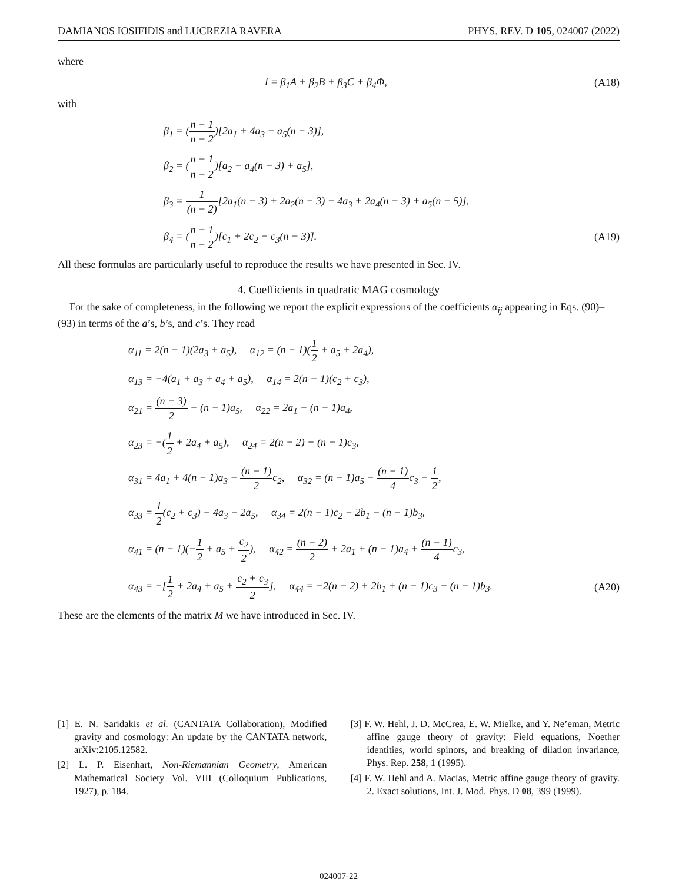DAMIANOS IOSIFIDIS and LUCREZIA RAVERA PHYS. REV. D 105, 024007 (2022)
where
l = β<sub>1</sub>A + β<sub>2</sub>B + β<sub>3</sub>C + β<sub>4</sub>Φ, (A18)
with
β<sub>1</sub> = (n − 1 n − 2)[2a<sub>1</sub> + 4a<sub>3</sub> − a<sub>5</sub>(n − 3)],
β<sub>2</sub> = (n − 1 n − 2)[a<sub>2</sub> − a<sub>4</sub>(n − 3) + a<sub>5</sub>],
β<sub>3</sub> = 1 (n − 2)[2a<sub>1</sub>(n − 3) + 2a<sub>2</sub>(n − 3) − 4a<sub>3</sub> + 2a<sub>4</sub>(n − 3) + a<sub>5</sub>(n − 5)],
β<sub>4</sub> = (n − 1 n − 2)[c<sub>1</sub> + 2c<sub>2</sub> − c<sub>3</sub>(n − 3)]. (A19)
All these formulas are particularly useful to reproduce the results we have presented in Sec. IV.
4. Coefficients in quadratic MAG cosmology
For the sake of completeness, in the following we report the explicit expressions of the coefficients α<sub>ij</sub> appearing in Eqs. (90)–(93) in terms of the a’s, b’s, and c’s. They read
α<sub>11</sub> = 2(n − 1)(2a<sub>3</sub> + a<sub>5</sub>), α<sub>12</sub> = (n − 1)(1 2 + a<sub>5</sub> + 2a<sub>4</sub>),
α<sub>13</sub> = −4(a<sub>1</sub> + a<sub>3</sub> + a<sub>4</sub> + a<sub>5</sub>), α<sub>14</sub> = 2(n − 1)(c<sub>2</sub> + c<sub>3</sub>),
α<sub>21</sub> = (n − 3) 2 + (n − 1)a<sub>5</sub>, α<sub>22</sub> = 2a<sub>1</sub> + (n − 1)a<sub>4</sub>,
α<sub>23</sub> = −(1 2 + 2a<sub>4</sub> + a<sub>5</sub>), α<sub>24</sub> = 2(n − 2) + (n − 1)c<sub>3</sub>,
α<sub>31</sub> = 4a<sub>1</sub> + 4(n − 1)a<sub>3</sub> − (n − 1) 2c<sub>2</sub>, α<sub>32</sub> = (n − 1)a<sub>5</sub> − (n − 1) 4c<sub>3</sub> − 1 2,
α<sub>33</sub> = 1 2(c<sub>2</sub> + c<sub>3</sub>) − 4a<sub>3</sub> − 2a<sub>5</sub>, α<sub>34</sub> = 2(n − 1)c<sub>2</sub> − 2b<sub>1</sub> − (n − 1)b<sub>3</sub>,
α<sub>41</sub> = (n − 1)(−1 2 + a<sub>5</sub> + c<sub>2</sub> 2), α<sub>42</sub> = (n − 2) 2 + 2a<sub>1</sub> + (n − 1)a<sub>4</sub> + (n − 1) 4c<sub>3</sub>,
α<sub>43</sub> = −[1 2 + 2a<sub>4</sub> + a<sub>5</sub> + c<sub>2</sub> + c<sub>3</sub> 2], α<sub>44</sub> = −2(n − 2) + 2b<sub>1</sub> + (n − 1)c<sub>3</sub> + (n − 1)b<sub>3</sub>. (A20)
These are the elements of the matrix M we have introduced in Sec. IV.
[1] E. N. Saridakis et al. (CANTATA Collaboration), Modified gravity and cosmology: An update by the CANTATA network, arXiv:2105.12582.
[2] L. P. Eisenhart, Non-Riemannian Geometry, American Mathematical Society Vol. VIII (Colloquium Publications, 1927), p. 184.
[3] F. W. Hehl, J. D. McCrea, E. W. Mielke, and Y. Ne’eman, Metric affine gauge theory of gravity: Field equations, Noether identities, world spinors, and breaking of dilation invariance, Phys. Rep. 258, 1 (1995).
[4] F. W. Hehl and A. Macias, Metric affine gauge theory of gravity. 2. Exact solutions, Int. J. Mod. Phys. D 08, 399 (1999).
024007-22